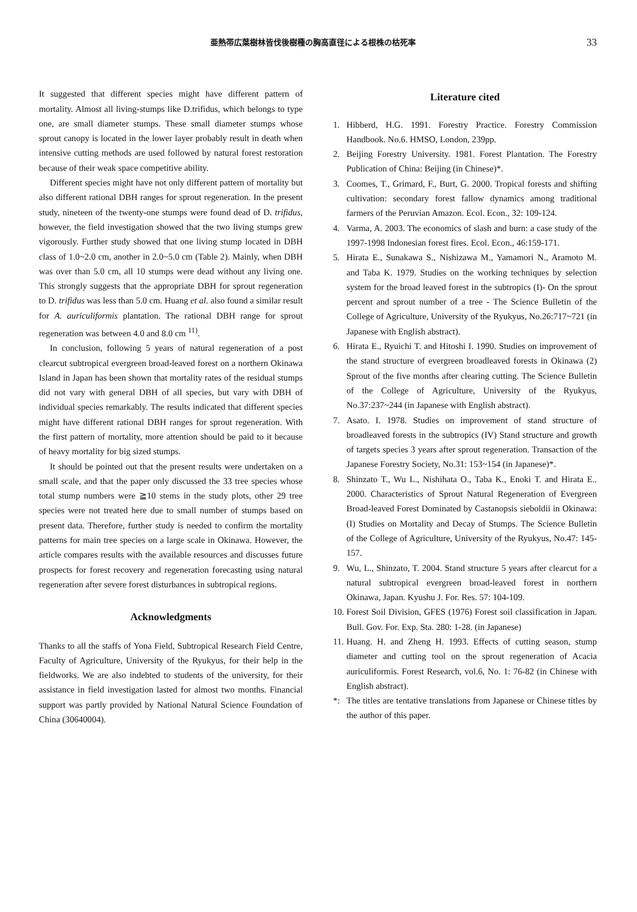亜熱帯広葉樹林皆伐後樹種の胸高直径による根株の枯死率 33
It suggested that different species might have different pattern of mortality. Almost all living-stumps like D.trifidus, which belongs to type one, are small diameter stumps. These small diameter stumps whose sprout canopy is located in the lower layer probably result in death when intensive cutting methods are used followed by natural forest restoration because of their weak space competitive ability.
Different species might have not only different pattern of mortality but also different rational DBH ranges for sprout regeneration. In the present study, nineteen of the twenty-one stumps were found dead of D. trifidus, however, the field investigation showed that the two living stumps grew vigorously. Further study showed that one living stump located in DBH class of 1.0~2.0 cm, another in 2.0~5.0 cm (Table 2). Mainly, when DBH was over than 5.0 cm, all 10 stumps were dead without any living one. This strongly suggests that the appropriate DBH for sprout regeneration to D. trifidus was less than 5.0 cm. Huang et al. also found a similar result for A. auriculiformis plantation. The rational DBH range for sprout regeneration was between 4.0 and 8.0 cm <sup>11)</sup>.
In conclusion, following 5 years of natural regeneration of a post clearcut subtropical evergreen broad-leaved forest on a northern Okinawa Island in Japan has been shown that mortality rates of the residual stumps did not vary with general DBH of all species, but vary with DBH of individual species remarkably. The results indicated that different species might have different rational DBH ranges for sprout regeneration. With the first pattern of mortality, more attention should be paid to it because of heavy mortality for big sized stumps.
It should be pointed out that the present results were undertaken on a small scale, and that the paper only discussed the 33 tree species whose total stump numbers were ≧10 stems in the study plots, other 29 tree species were not treated here due to small number of stumps based on present data. Therefore, further study is needed to confirm the mortality patterns for main tree species on a large scale in Okinawa. However, the article compares results with the available resources and discusses future prospects for forest recovery and regeneration forecasting using natural regeneration after severe forest disturbances in subtropical regions.
Acknowledgments
Thanks to all the staffs of Yona Field, Subtropical Research Field Centre, Faculty of Agriculture, University of the Ryukyus, for their help in the fieldworks. We are also indebted to students of the university, for their assistance in field investigation lasted for almost two months. Financial support was partly provided by National Natural Science Foundation of China (30640004).
Literature cited
1. Hibberd, H.G. 1991. Forestry Practice. Forestry Commission Handbook. No.6. HMSO, London, 239pp.
2. Beijing Forestry University. 1981. Forest Plantation. The Forestry Publication of China: Beijing (in Chinese)*.
3. Coomes, T., Grimard, F., Burt, G. 2000. Tropical forests and shifting cultivation: secondary forest fallow dynamics among traditional farmers of the Peruvian Amazon. Ecol. Econ., 32: 109-124.
4. Varma, A. 2003. The economics of slash and burn: a case study of the 1997-1998 Indonesian forest fires. Ecol. Econ., 46:159-171.
5. Hirata E., Sunakawa S., Nishizawa M., Yamamori N., Aramoto M. and Taba K. 1979. Studies on the working techniques by selection system for the broad leaved forest in the subtropics (I)- On the sprout percent and sprout number of a tree - The Science Bulletin of the College of Agriculture, University of the Ryukyus, No.26:717~721 (in Japanese with English abstract).
6. Hirata E., Ryuichi T. and Hitoshi I. 1990. Studies on improvement of the stand structure of evergreen broadleaved forests in Okinawa (2) Sprout of the five months after clearing cutting. The Science Bulletin of the College of Agriculture, University of the Ryukyus, No.37:237~244 (in Japanese with English abstract).
7. Asato. I. 1978. Studies on improvement of stand structure of broadleaved forests in the subtropics (IV) Stand structure and growth of targets species 3 years after sprout regeneration. Transaction of the Japanese Forestry Society, No.31: 153~154 (in Japanese)*.
8. Shinzato T., Wu L., Nishihata O., Taba K., Enoki T. and Hirata E.. 2000. Characteristics of Sprout Natural Regeneration of Evergreen Broad-leaved Forest Dominated by Castanopsis sieboldii in Okinawa: (I) Studies on Mortality and Decay of Stumps. The Science Bulletin of the College of Agriculture, University of the Ryukyus, No.47: 145-157.
9. Wu, L., Shinzato, T. 2004. Stand structure 5 years after clearcut for a natural subtropical evergreen broad-leaved forest in northern Okinawa, Japan. Kyushu J. For. Res. 57: 104-109.
10. Forest Soil Division, GFES (1976) Forest soil classification in Japan. Bull. Gov. For. Exp. Sta. 280: 1-28. (in Japanese)
11. Huang. H. and Zheng H. 1993. Effects of cutting season, stump diameter and cutting tool on the sprout regeneration of Acacia auriculiformis. Forest Research, vol.6, No. 1: 76-82 (in Chinese with English abstract).
*: The titles are tentative translations from Japanese or Chinese titles by the author of this paper.